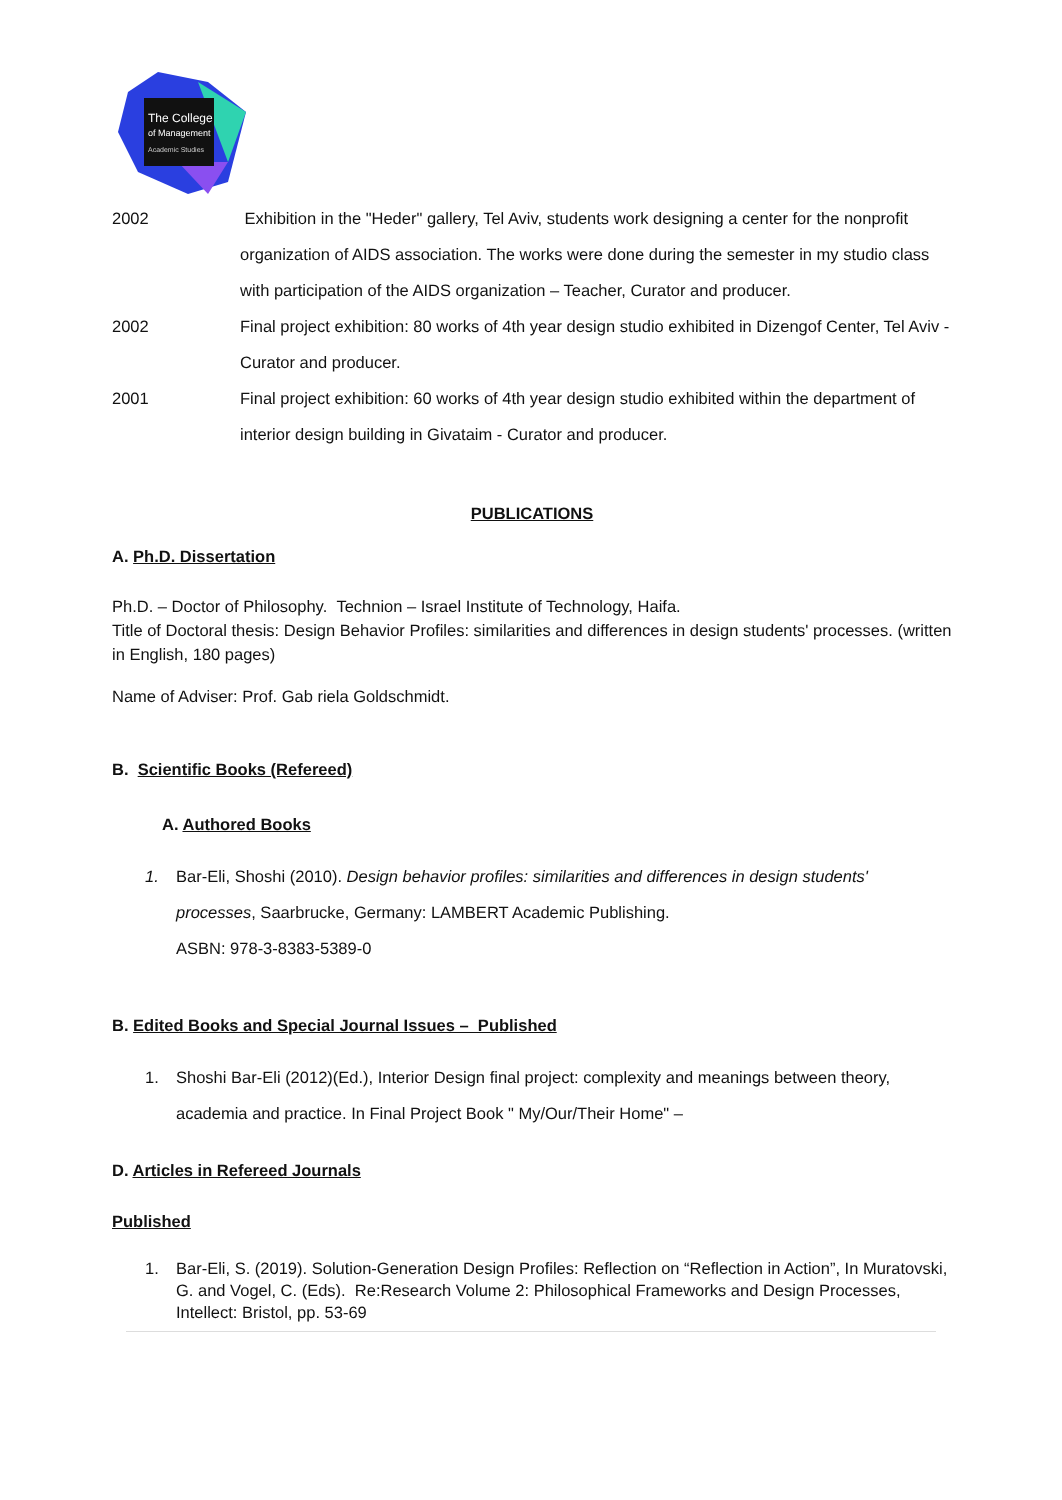The College
of Management
Academic Studies
2002 Exhibition in the "Heder" gallery, Tel Aviv, students work designing a center for the nonprofit organization of AIDS association. The works were done during the semester in my studio class with participation of the AIDS organization – Teacher, Curator and producer.
2002 Final project exhibition: 80 works of 4th year design studio exhibited in Dizengof Center, Tel Aviv - Curator and producer.
2001 Final project exhibition: 60 works of 4th year design studio exhibited within the department of interior design building in Givataim - Curator and producer.
PUBLICATIONS
A. Ph.D. Dissertation
Ph.D. – Doctor of Philosophy. Technion – Israel Institute of Technology, Haifa.
Title of Doctoral thesis: Design Behavior Profiles: similarities and differences in design students' processes. (written in English, 180 pages)
Name of Adviser: Prof. Gab riela Goldschmidt.
B. Scientific Books (Refereed)
A. Authored Books
1. Bar-Eli, Shoshi (2010). Design behavior profiles: similarities and differences in design students' processes, Saarbrucke, Germany: LAMBERT Academic Publishing.
ASBN: 978-3-8383-5389-0
B. Edited Books and Special Journal Issues – Published
1. Shoshi Bar-Eli (2012)(Ed.), Interior Design final project: complexity and meanings between theory, academia and practice. In Final Project Book " My/Our/Their Home" –
D. Articles in Refereed Journals
Published
1. Bar-Eli, S. (2019). Solution-Generation Design Profiles: Reflection on “Reflection in Action”, In Muratovski, G. and Vogel, C. (Eds). Re:Research Volume 2: Philosophical Frameworks and Design Processes, Intellect: Bristol, pp. 53-69